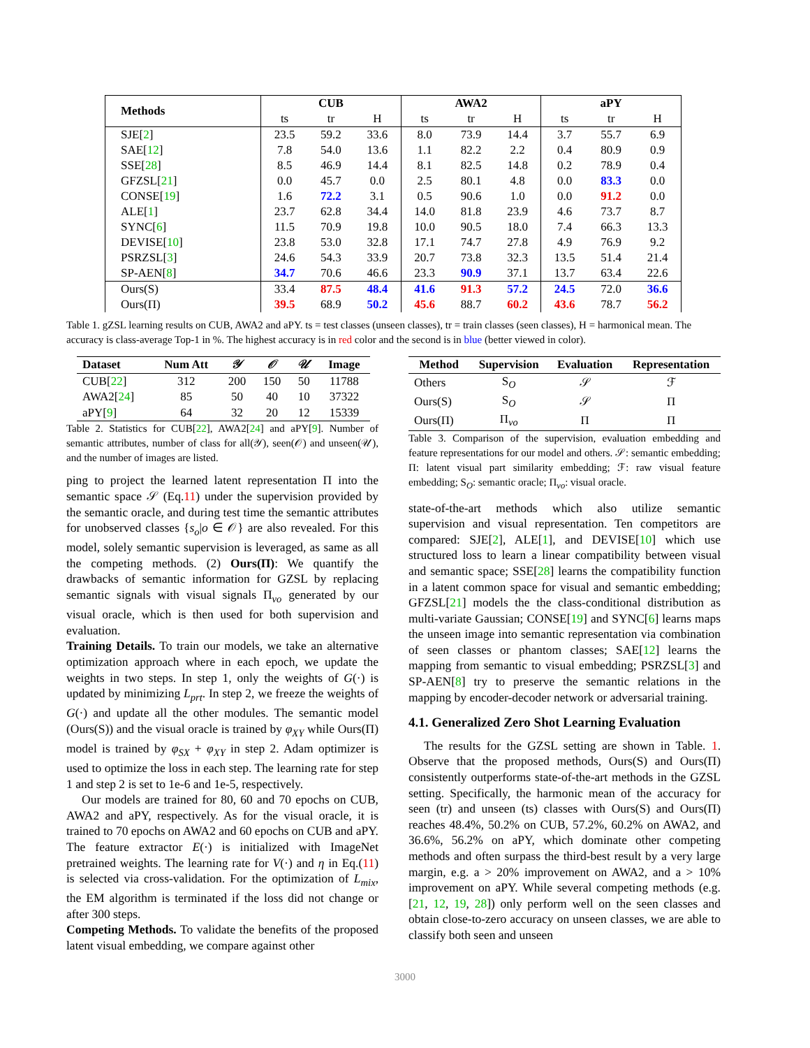| Methods | CUB | | | AWA2 | | | aPY | | |
| --- | --- | --- | --- | --- | --- | --- | --- | --- | --- |
| | ts | tr | H | ts | tr | H | ts | tr | H |
| SJE[ 2 ] | 23.5 | 59.2 | 33.6 | 8.0 | 73.9 | 14.4 | 3.7 | 55.7 | 6.9 |
| SAE[ 12 ] | 7.8 | 54.0 | 13.6 | 1.1 | 82.2 | 2.2 | 0.4 | 80.9 | 0.9 |
| SSE[ 28 ] | 8.5 | 46.9 | 14.4 | 8.1 | 82.5 | 14.8 | 0.2 | 78.9 | 0.4 |
| GFZSL[ 21 ] | 0.0 | 45.7 | 0.0 | 2.5 | 80.1 | 4.8 | 0.0 | 83.3 | 0.0 |
| CONSE[ 19 ] | 1.6 | 72.2 | 3.1 | 0.5 | 90.6 | 1.0 | 0.0 | 91.2 | 0.0 |
| ALE[ 1 ] | 23.7 | 62.8 | 34.4 | 14.0 | 81.8 | 23.9 | 4.6 | 73.7 | 8.7 |
| SYNC[ 6 ] | 11.5 | 70.9 | 19.8 | 10.0 | 90.5 | 18.0 | 7.4 | 66.3 | 13.3 |
| DEVISE[ 10 ] | 23.8 | 53.0 | 32.8 | 17.1 | 74.7 | 27.8 | 4.9 | 76.9 | 9.2 |
| PSRZSL[ 3 ] | 24.6 | 54.3 | 33.9 | 20.7 | 73.8 | 32.3 | 13.5 | 51.4 | 21.4 |
| SP-AEN[ 8 ] | 34.7 | 70.6 | 46.6 | 23.3 | 90.9 | 37.1 | 13.7 | 63.4 | 22.6 |
| Ours(S) | 33.4 | 87.5 | 48.4 | 41.6 | 91.3 | 57.2 | 24.5 | 72.0 | 36.6 |
| Ours(Π) | 39.5 | 68.9 | 50.2 | 45.6 | 88.7 | 60.2 | 43.6 | 78.7 | 56.2 |
Table 1. gZSL learning results on CUB, AWA2 and aPY. ts = test classes (unseen classes), tr = train classes (seen classes), H = harmonical mean. The accuracy is class-average Top-1 in %. The highest accuracy is in red color and the second is in blue (better viewed in color).
| Dataset | Num Att | 𝒴 | 𝒪 | 𝒰 | Image |
| --- | --- | --- | --- | --- | --- |
| CUB[ 22 ] | 312 | 200 | 150 | 50 | 11788 |
| AWA2[ 24 ] | 85 | 50 | 40 | 10 | 37322 |
| aPY[ 9 ] | 64 | 32 | 20 | 12 | 15339 |
Table 2. Statistics for CUB[22], AWA2[24] and aPY[9]. Number of semantic attributes, number of class for all(𝒴), seen(𝒪) and unseen(𝒰), and the number of images are listed.
ping to project the learned latent representation Π into the semantic space 𝒮 (Eq.11) under the supervision provided by the semantic oracle, and during test time the semantic attributes for unobserved classes {s<sub>o</sub>|o ∈ 𝒪} are also revealed. For this model, solely semantic supervision is leveraged, as same as all the competing methods. (2) Ours(Π): We quantify the drawbacks of semantic information for GZSL by replacing semantic signals with visual signals Π<sub>vo</sub> generated by our visual oracle, which is then used for both supervision and evaluation.
Training Details. To train our models, we take an alternative optimization approach where in each epoch, we update the weights in two steps. In step 1, only the weights of G(·) is updated by minimizing L<sub>prt</sub>. In step 2, we freeze the weights of G(·) and update all the other modules. The semantic model (Ours(S)) and the visual oracle is trained by φ<sub>XY</sub> while Ours(Π) model is trained by φ<sub>SX</sub> + φ<sub>XY</sub> in step 2. Adam optimizer is used to optimize the loss in each step. The learning rate for step 1 and step 2 is set to 1e-6 and 1e-5, respectively.
Our models are trained for 80, 60 and 70 epochs on CUB, AWA2 and aPY, respectively. As for the visual oracle, it is trained to 70 epochs on AWA2 and 60 epochs on CUB and aPY. The feature extractor E(·) is initialized with ImageNet pretrained weights. The learning rate for V(·) and η in Eq.(11) is selected via cross-validation. For the optimization of L<sub>mix</sub>, the EM algorithm is terminated if the loss did not change or after 300 steps.
Competing Methods. To validate the benefits of the proposed latent visual embedding, we compare against other
| Method | Supervision | Evaluation | Representation |
| --- | --- | --- | --- |
| Others | S<sub>O</sub> | 𝒮 | ℱ |
| Ours(S) | S<sub>O</sub> | 𝒮 | Π |
| Ours(Π) | Π<sub>vo</sub> | Π | Π |
Table 3. Comparison of the supervision, evaluation embedding and feature representations for our model and others. 𝒮: semantic embedding; Π: latent visual part similarity embedding; ℱ: raw visual feature embedding; S<sub>O</sub>: semantic oracle; Π<sub>vo</sub>: visual oracle.
state-of-the-art methods which also utilize semantic supervision and visual representation. Ten competitors are compared: SJE[2], ALE[1], and DEVISE[10] which use structured loss to learn a linear compatibility between visual and semantic space; SSE[28] learns the compatibility function in a latent common space for visual and semantic embedding; GFZSL[21] models the the class-conditional distribution as multi-variate Gaussian; CONSE[19] and SYNC[6] learns maps the unseen image into semantic representation via combination of seen classes or phantom classes; SAE[12] learns the mapping from semantic to visual embedding; PSRZSL[3] and SP-AEN[8] try to preserve the semantic relations in the mapping by encoder-decoder network or adversarial training.
4.1. Generalized Zero Shot Learning Evaluation
The results for the GZSL setting are shown in Table. 1. Observe that the proposed methods, Ours(S) and Ours(Π) consistently outperforms state-of-the-art methods in the GZSL setting. Specifically, the harmonic mean of the accuracy for seen (tr) and unseen (ts) classes with Ours(S) and Ours(Π) reaches 48.4%, 50.2% on CUB, 57.2%, 60.2% on AWA2, and 36.6%, 56.2% on aPY, which dominate other competing methods and often surpass the third-best result by a very large margin, e.g. a > 20% improvement on AWA2, and a > 10% improvement on aPY. While several competing methods (e.g. [21, 12, 19, 28]) only perform well on the seen classes and obtain close-to-zero accuracy on unseen classes, we are able to classify both seen and unseen
3000